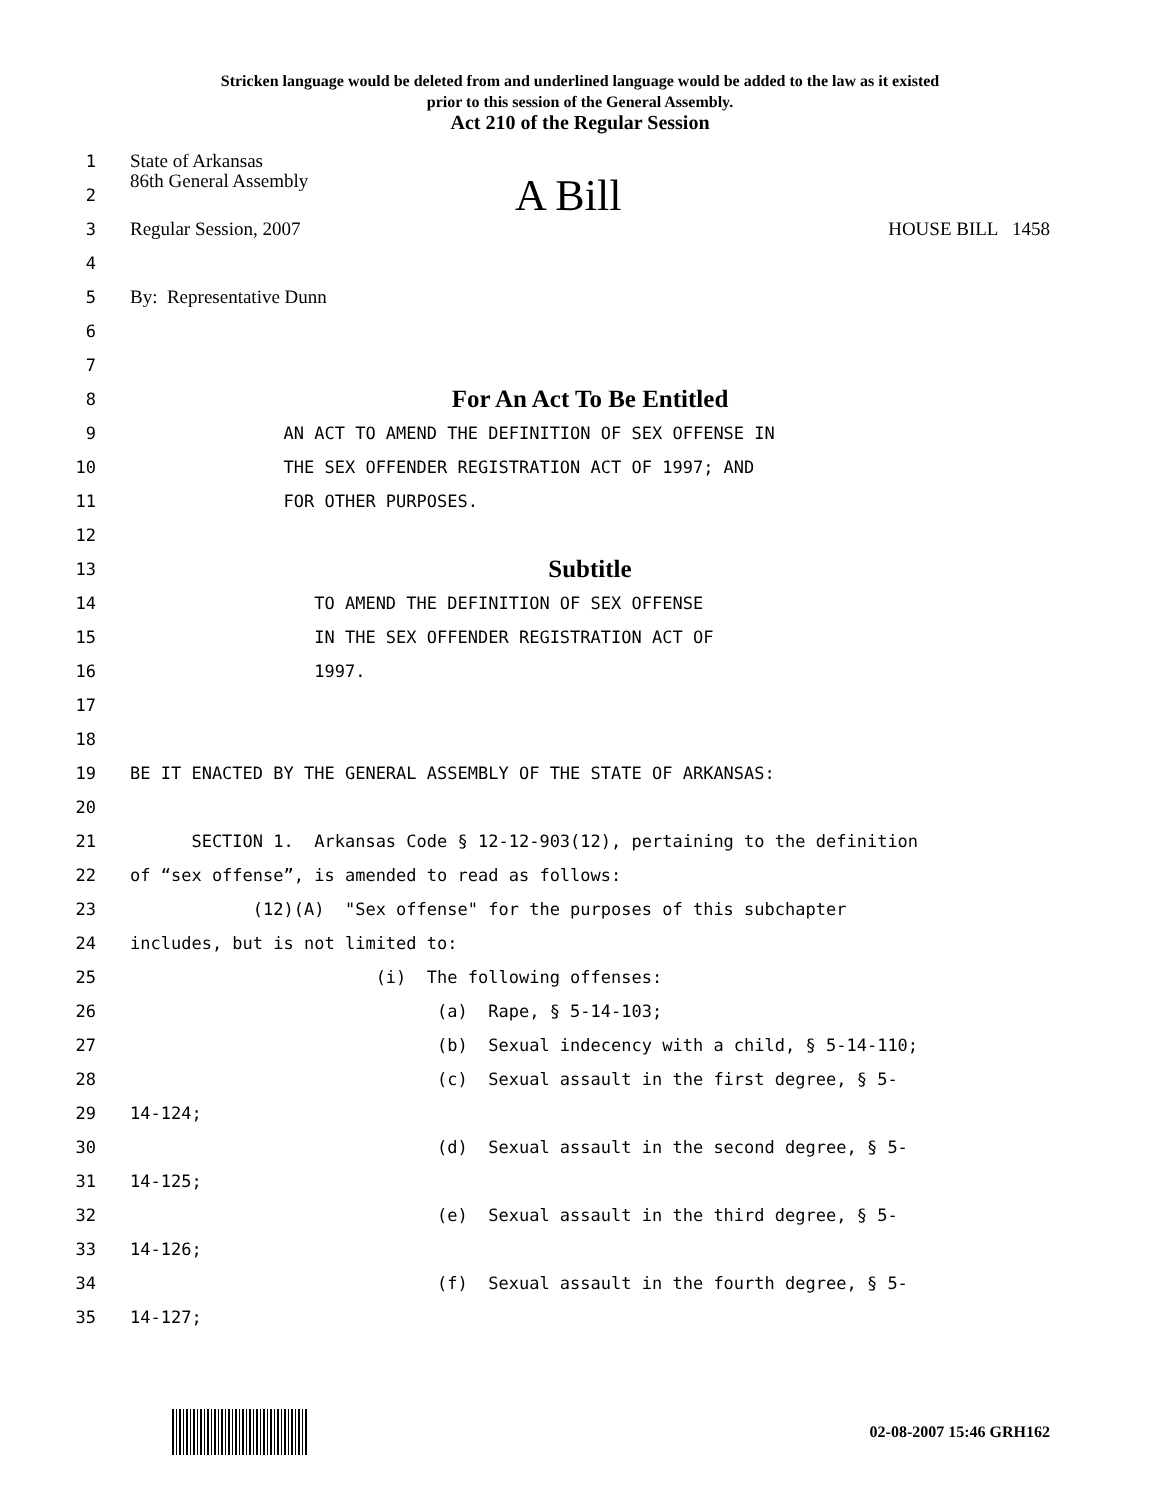Stricken language would be deleted from and underlined language would be added to the law as it existed
prior to this session of the General Assembly.
Act 210 of the Regular Session
1 State of Arkansas
2 86th General Assembly A Bill
3 Regular Session, 2007 HOUSE BILL 1458
4
5 By: Representative Dunn
6
7
8 For An Act To Be Entitled
9 AN ACT TO AMEND THE DEFINITION OF SEX OFFENSE IN
10 THE SEX OFFENDER REGISTRATION ACT OF 1997; AND
11 FOR OTHER PURPOSES.
12
13 Subtitle
14 TO AMEND THE DEFINITION OF SEX OFFENSE
15 IN THE SEX OFFENDER REGISTRATION ACT OF
16 1997.
17
18
19 BE IT ENACTED BY THE GENERAL ASSEMBLY OF THE STATE OF ARKANSAS:
20
21 SECTION 1. Arkansas Code § 12-12-903(12), pertaining to the definition
22 of “sex offense”, is amended to read as follows:
23 (12)(A) "Sex offense" for the purposes of this subchapter
24 includes, but is not limited to:
25 (i) The following offenses:
26 (a) Rape, § 5-14-103;
27 (b) Sexual indecency with a child, § 5-14-110;
28 (c) Sexual assault in the first degree, § 5-
29 14-124;
30 (d) Sexual assault in the second degree, § 5-
31 14-125;
32 (e) Sexual assault in the third degree, § 5-
33 14-126;
34 (f) Sexual assault in the fourth degree, § 5-
35 14-127;
02-08-2007 15:46 GRH162